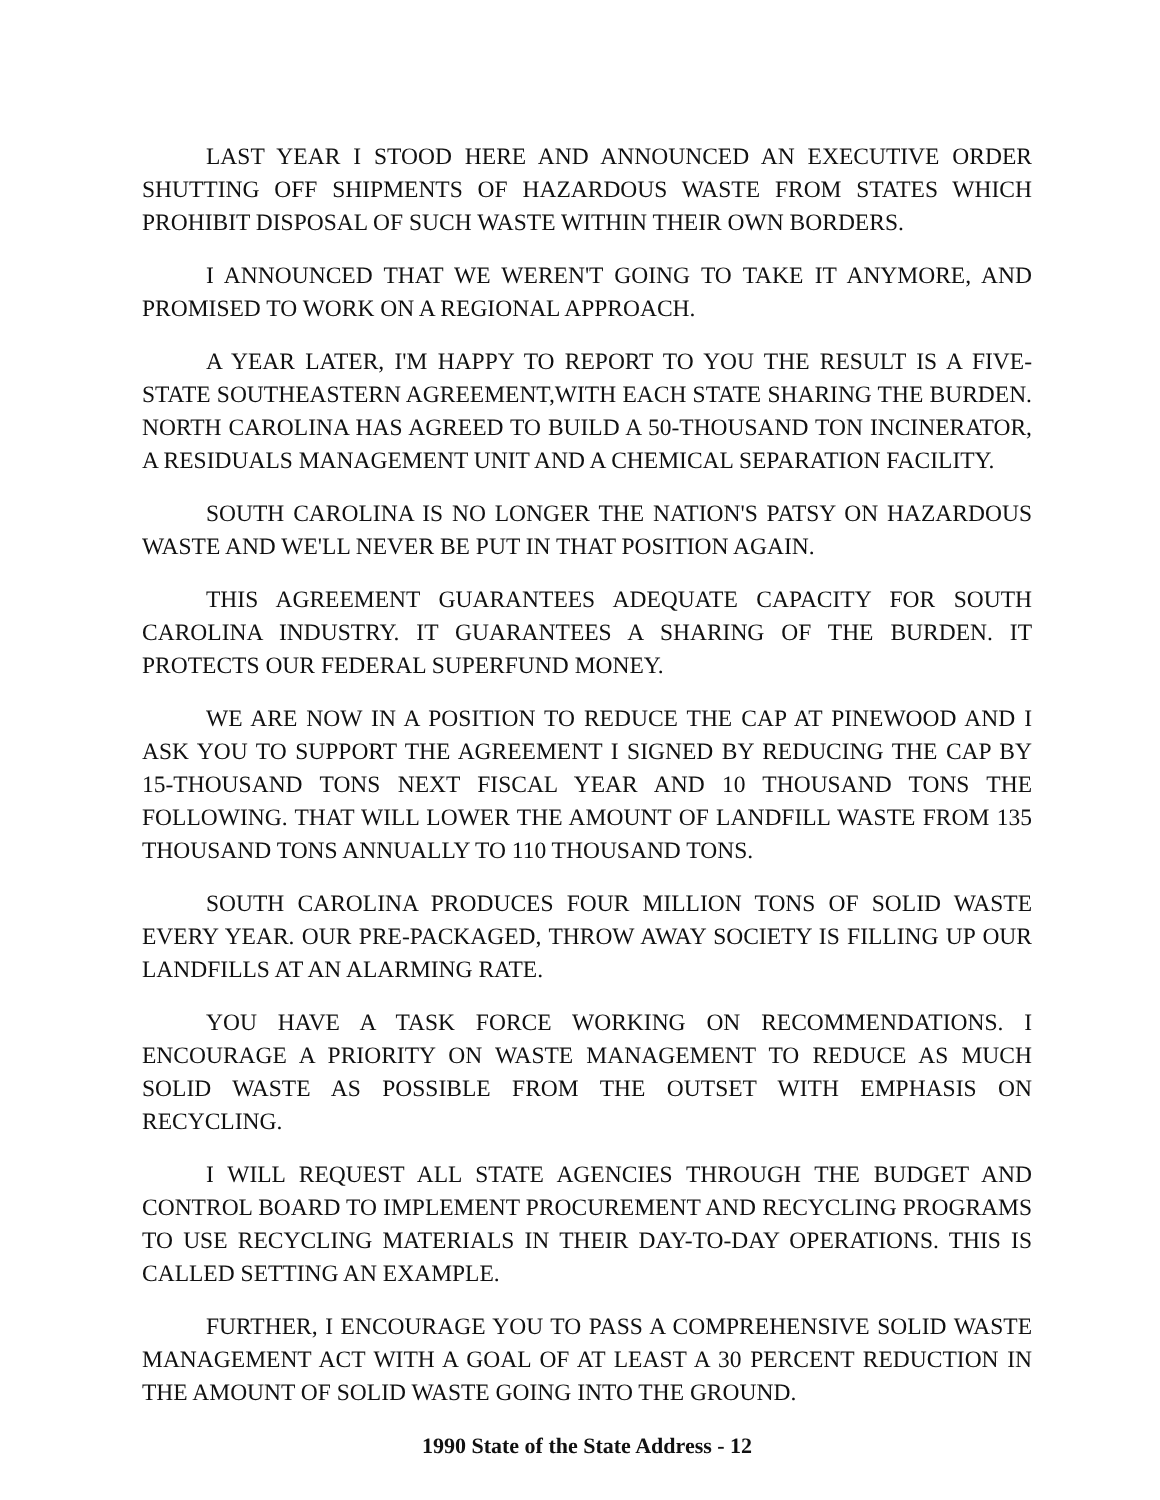LAST YEAR I STOOD HERE AND ANNOUNCED AN EXECUTIVE ORDER SHUTTING OFF SHIPMENTS OF HAZARDOUS WASTE FROM STATES WHICH PROHIBIT DISPOSAL OF SUCH WASTE WITHIN THEIR OWN BORDERS.
I ANNOUNCED THAT WE WEREN'T GOING TO TAKE IT ANYMORE, AND PROMISED TO WORK ON A REGIONAL APPROACH.
A YEAR LATER, I'M HAPPY TO REPORT TO YOU THE RESULT IS A FIVE-STATE SOUTHEASTERN AGREEMENT,WITH EACH STATE SHARING THE BURDEN. NORTH CAROLINA HAS AGREED TO BUILD A 50-THOUSAND TON INCINERATOR, A RESIDUALS MANAGEMENT UNIT AND A CHEMICAL SEPARATION FACILITY.
SOUTH CAROLINA IS NO LONGER THE NATION'S PATSY ON HAZARDOUS WASTE AND WE'LL NEVER BE PUT IN THAT POSITION AGAIN.
THIS AGREEMENT GUARANTEES ADEQUATE CAPACITY FOR SOUTH CAROLINA INDUSTRY. IT GUARANTEES A SHARING OF THE BURDEN. IT PROTECTS OUR FEDERAL SUPERFUND MONEY.
WE ARE NOW IN A POSITION TO REDUCE THE CAP AT PINEWOOD AND I ASK YOU TO SUPPORT THE AGREEMENT I SIGNED BY REDUCING THE CAP BY 15-THOUSAND TONS NEXT FISCAL YEAR AND 10 THOUSAND TONS THE FOLLOWING. THAT WILL LOWER THE AMOUNT OF LANDFILL WASTE FROM 135 THOUSAND TONS ANNUALLY TO 110 THOUSAND TONS.
SOUTH CAROLINA PRODUCES FOUR MILLION TONS OF SOLID WASTE EVERY YEAR. OUR PRE-PACKAGED, THROW AWAY SOCIETY IS FILLING UP OUR LANDFILLS AT AN ALARMING RATE.
YOU HAVE A TASK FORCE WORKING ON RECOMMENDATIONS. I ENCOURAGE A PRIORITY ON WASTE MANAGEMENT TO REDUCE AS MUCH SOLID WASTE AS POSSIBLE FROM THE OUTSET WITH EMPHASIS ON RECYCLING.
I WILL REQUEST ALL STATE AGENCIES THROUGH THE BUDGET AND CONTROL BOARD TO IMPLEMENT PROCUREMENT AND RECYCLING PROGRAMS TO USE RECYCLING MATERIALS IN THEIR DAY-TO-DAY OPERATIONS. THIS IS CALLED SETTING AN EXAMPLE.
FURTHER, I ENCOURAGE YOU TO PASS A COMPREHENSIVE SOLID WASTE MANAGEMENT ACT WITH A GOAL OF AT LEAST A 30 PERCENT REDUCTION IN THE AMOUNT OF SOLID WASTE GOING INTO THE GROUND.
1990 State of the State Address - 12